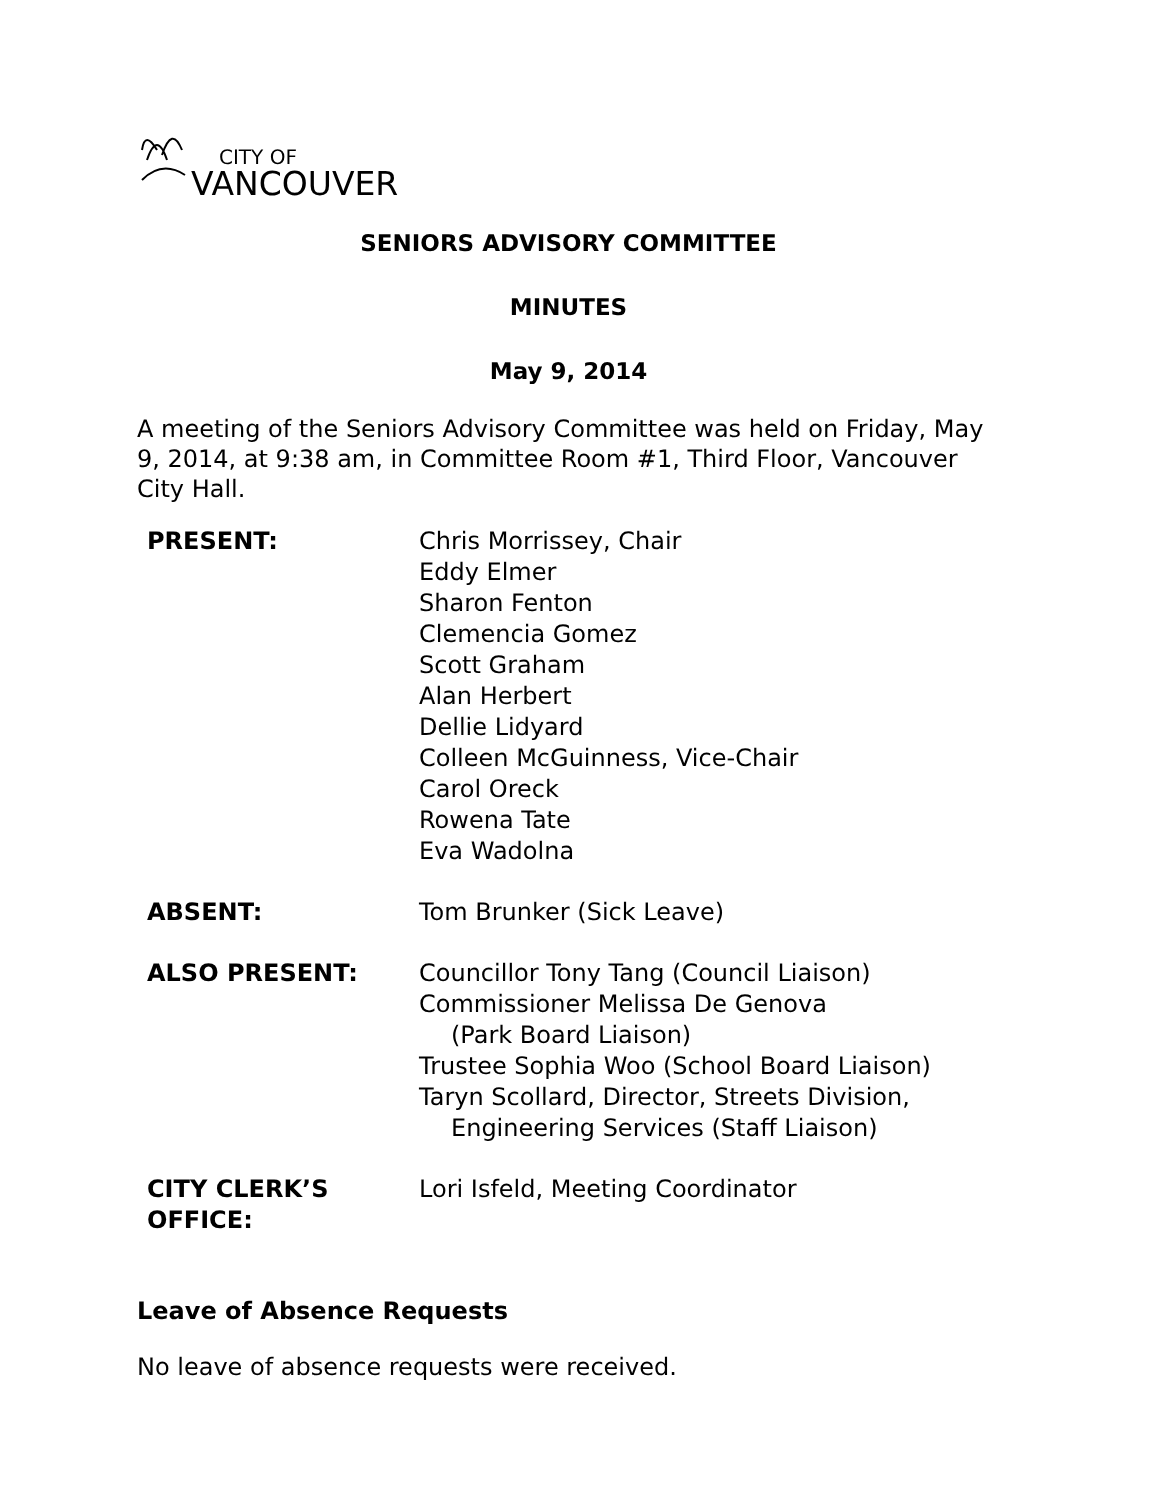CITY OF
VANCOUVER
SENIORS ADVISORY COMMITTEE
MINUTES
May 9, 2014
A meeting of the Seniors Advisory Committee was held on Friday, May 9, 2014, at 9:38 am, in Committee Room #1, Third Floor, Vancouver City Hall.
| PRESENT: | Chris Morrissey, Chair Eddy Elmer Sharon Fenton Clemencia Gomez Scott Graham Alan Herbert Dellie Lidyard Colleen McGuinness, Vice-Chair Carol Oreck Rowena Tate Eva Wadolna |
| ABSENT: | Tom Brunker (Sick Leave) |
| ALSO PRESENT: | Councillor Tony Tang (Council Liaison) Commissioner Melissa De Genova (Park Board Liaison) Trustee Sophia Woo (School Board Liaison) Taryn Scollard, Director, Streets Division, Engineering Services (Staff Liaison) |
| CITY CLERK’S OFFICE: | Lori Isfeld, Meeting Coordinator |
Leave of Absence Requests
No leave of absence requests were received.